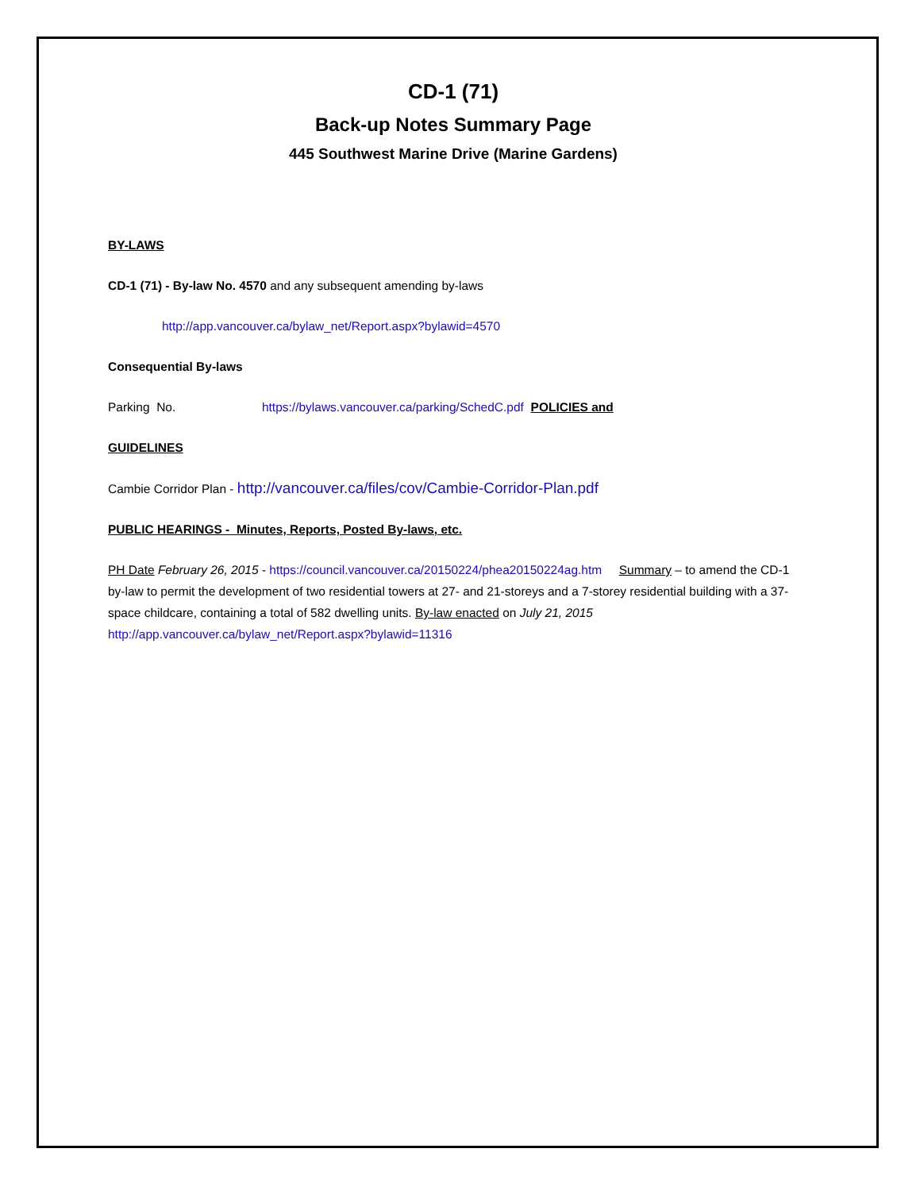CD-1 (71)
Back-up Notes Summary Page
445 Southwest Marine Drive (Marine Gardens)
BY-LAWS
CD-1 (71) - By-law No. 4570 and any subsequent amending by-laws
http://app.vancouver.ca/bylaw_net/Report.aspx?bylawid=4570
Consequential By-laws
Parking No. https://bylaws.vancouver.ca/parking/SchedC.pdf POLICIES and
GUIDELINES
Cambie Corridor Plan - http://vancouver.ca/files/cov/Cambie-Corridor-Plan.pdf
PUBLIC HEARINGS - Minutes, Reports, Posted By-laws, etc.
PH Date February 26, 2015 - https://council.vancouver.ca/20150224/phea20150224ag.htm Summary – to amend the CD-1 by-law to permit the development of two residential towers at 27- and 21-storeys and a 7-storey residential building with a 37-space childcare, containing a total of 582 dwelling units. By-law enacted on July 21, 2015
http://app.vancouver.ca/bylaw_net/Report.aspx?bylawid=11316